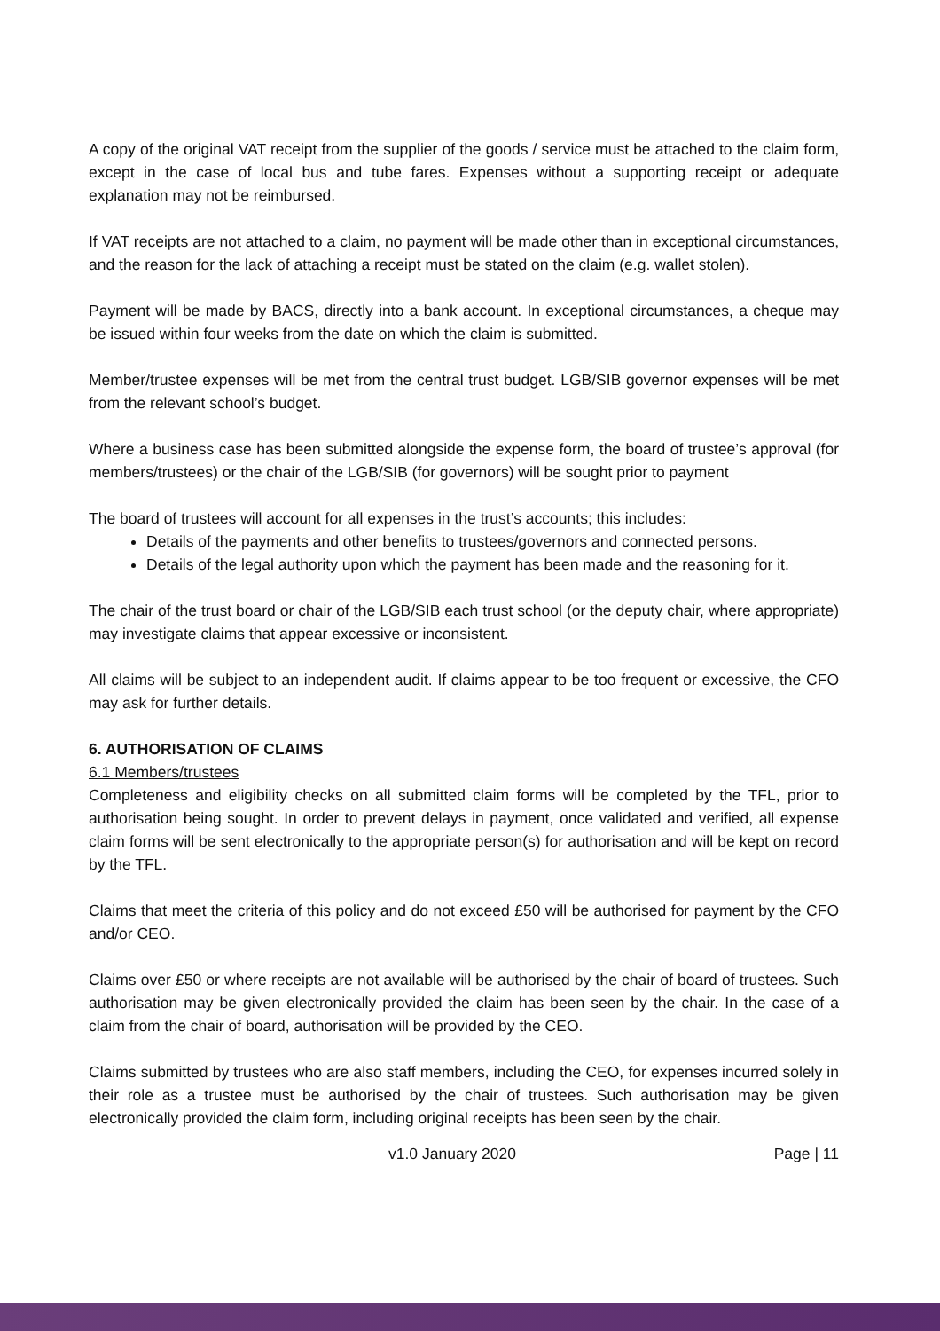A copy of the original VAT receipt from the supplier of the goods / service must be attached to the claim form, except in the case of local bus and tube fares. Expenses without a supporting receipt or adequate explanation may not be reimbursed.
If VAT receipts are not attached to a claim, no payment will be made other than in exceptional circumstances, and the reason for the lack of attaching a receipt must be stated on the claim (e.g. wallet stolen).
Payment will be made by BACS, directly into a bank account. In exceptional circumstances, a cheque may be issued within four weeks from the date on which the claim is submitted.
Member/trustee expenses will be met from the central trust budget. LGB/SIB governor expenses will be met from the relevant school’s budget.
Where a business case has been submitted alongside the expense form, the board of trustee’s approval (for members/trustees) or the chair of the LGB/SIB (for governors) will be sought prior to payment
The board of trustees will account for all expenses in the trust’s accounts; this includes:
Details of the payments and other benefits to trustees/governors and connected persons.
Details of the legal authority upon which the payment has been made and the reasoning for it.
The chair of the trust board or chair of the LGB/SIB each trust school (or the deputy chair, where appropriate) may investigate claims that appear excessive or inconsistent.
All claims will be subject to an independent audit. If claims appear to be too frequent or excessive, the CFO may ask for further details.
6. AUTHORISATION OF CLAIMS
6.1 Members/trustees
Completeness and eligibility checks on all submitted claim forms will be completed by the TFL, prior to authorisation being sought. In order to prevent delays in payment, once validated and verified, all expense claim forms will be sent electronically to the appropriate person(s) for authorisation and will be kept on record by the TFL.
Claims that meet the criteria of this policy and do not exceed £50 will be authorised for payment by the CFO and/or CEO.
Claims over £50 or where receipts are not available will be authorised by the chair of board of trustees. Such authorisation may be given electronically provided the claim has been seen by the chair. In the case of a claim from the chair of board, authorisation will be provided by the CEO.
Claims submitted by trustees who are also staff members, including the CEO, for expenses incurred solely in their role as a trustee must be authorised by the chair of trustees. Such authorisation may be given electronically provided the claim form, including original receipts has been seen by the chair.
v1.0 January 2020 Page | 11